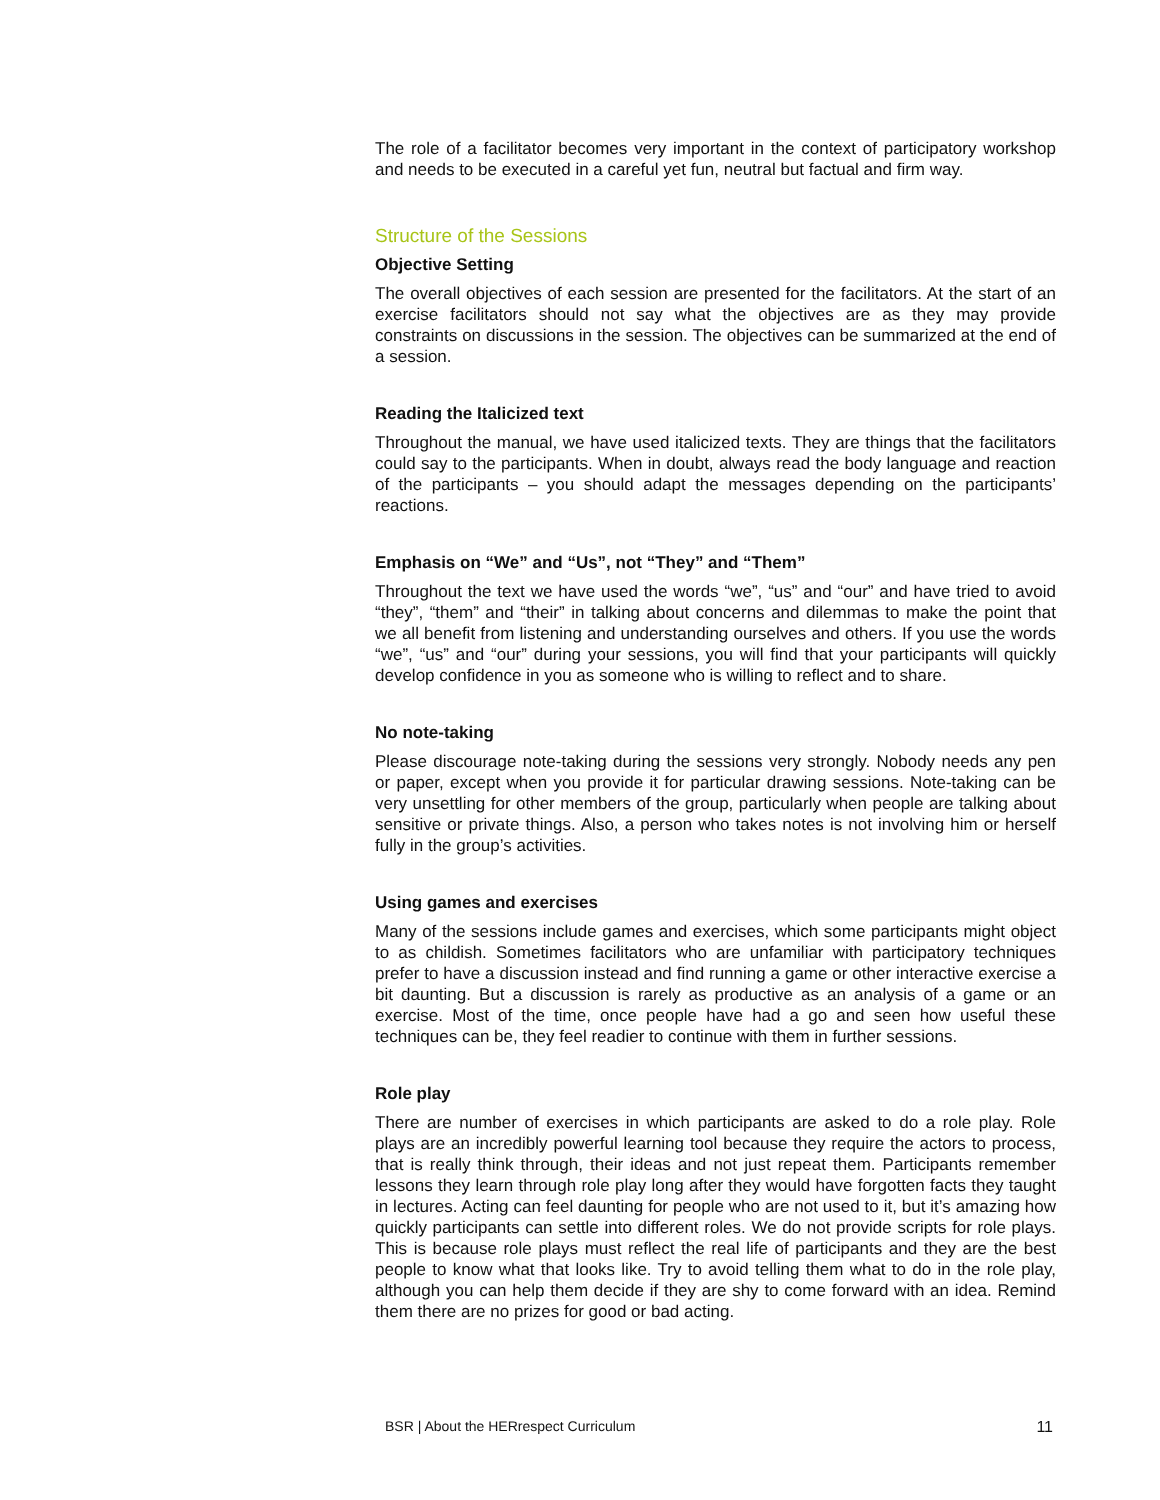The role of a facilitator becomes very important in the context of participatory workshop and needs to be executed in a careful yet fun, neutral but factual and firm way.
Structure of the Sessions
Objective Setting
The overall objectives of each session are presented for the facilitators. At the start of an exercise facilitators should not say what the objectives are as they may provide constraints on discussions in the session. The objectives can be summarized at the end of a session.
Reading the Italicized text
Throughout the manual, we have used italicized texts. They are things that the facilitators could say to the participants. When in doubt, always read the body language and reaction of the participants – you should adapt the messages depending on the participants’ reactions.
Emphasis on “We” and “Us”, not “They” and “Them”
Throughout the text we have used the words “we”, “us” and “our” and have tried to avoid “they”, “them” and “their” in talking about concerns and dilemmas to make the point that we all benefit from listening and understanding ourselves and others. If you use the words “we”, “us” and “our” during your sessions, you will find that your participants will quickly develop confidence in you as someone who is willing to reflect and to share.
No note-taking
Please discourage note-taking during the sessions very strongly. Nobody needs any pen or paper, except when you provide it for particular drawing sessions. Note-taking can be very unsettling for other members of the group, particularly when people are talking about sensitive or private things. Also, a person who takes notes is not involving him or herself fully in the group’s activities.
Using games and exercises
Many of the sessions include games and exercises, which some participants might object to as childish. Sometimes facilitators who are unfamiliar with participatory techniques prefer to have a discussion instead and find running a game or other interactive exercise a bit daunting. But a discussion is rarely as productive as an analysis of a game or an exercise. Most of the time, once people have had a go and seen how useful these techniques can be, they feel readier to continue with them in further sessions.
Role play
There are number of exercises in which participants are asked to do a role play. Role plays are an incredibly powerful learning tool because they require the actors to process, that is really think through, their ideas and not just repeat them. Participants remember lessons they learn through role play long after they would have forgotten facts they taught in lectures. Acting can feel daunting for people who are not used to it, but it’s amazing how quickly participants can settle into different roles. We do not provide scripts for role plays. This is because role plays must reflect the real life of participants and they are the best people to know what that looks like. Try to avoid telling them what to do in the role play, although you can help them decide if they are shy to come forward with an idea. Remind them there are no prizes for good or bad acting.
BSR | About the HERrespect Curriculum 11